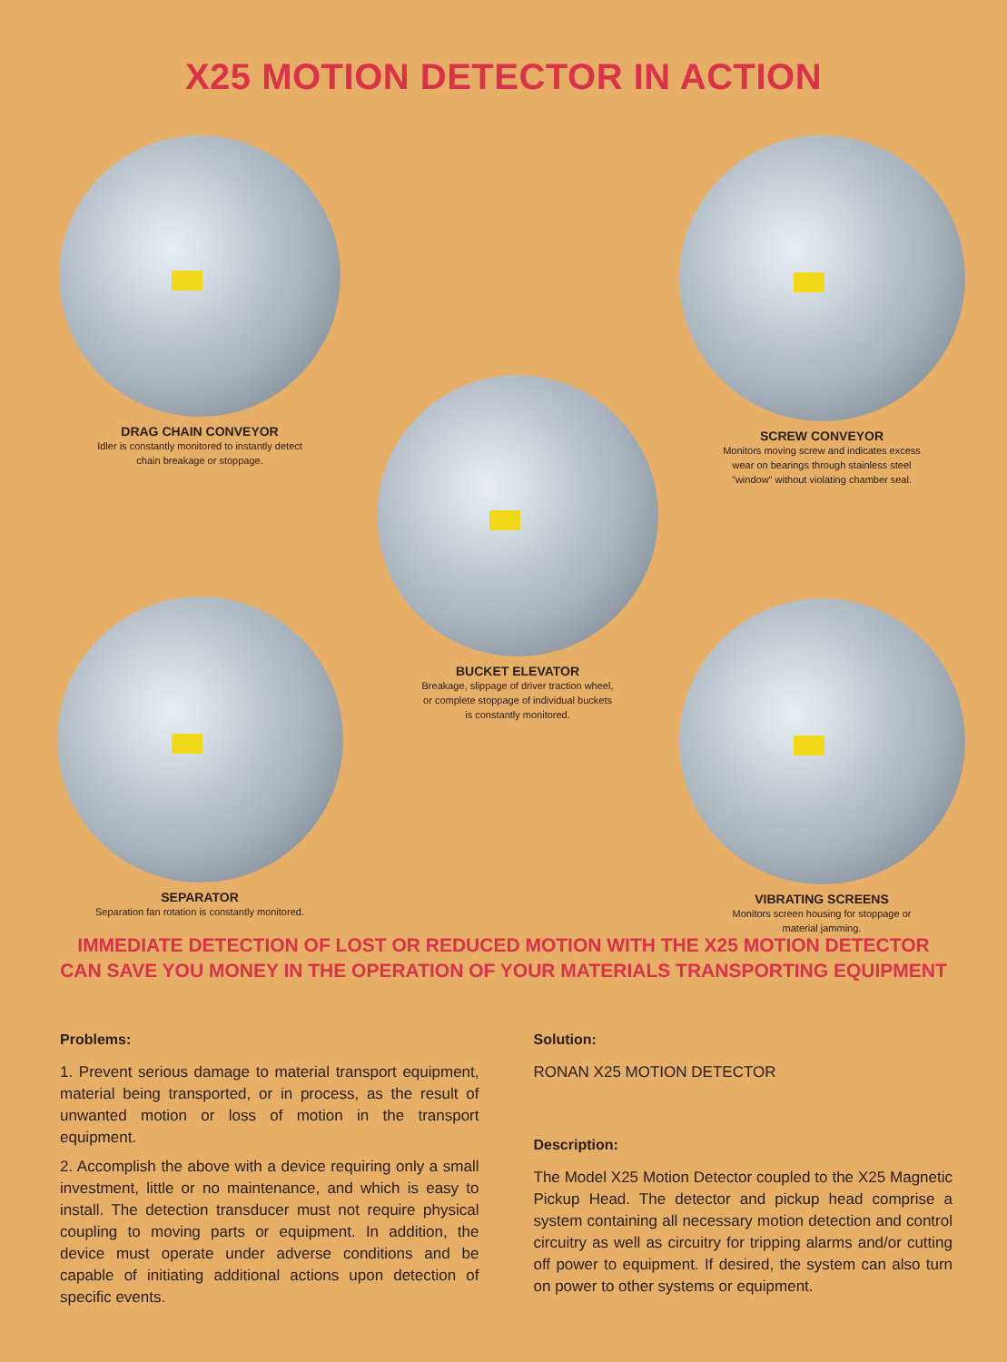X25 MOTION DETECTOR IN ACTION
DRAG CHAIN CONVEYOR
Idler is constantly monitored to instantly detect
chain breakage or stoppage.
SCREW CONVEYOR
Monitors moving screw and indicates excess
wear on bearings through stainless steel
"window" without violating chamber seal.
BUCKET ELEVATOR
Breakage, slippage of driver traction wheel,
or complete stoppage of individual buckets
is constantly monitored.
SEPARATOR
Separation fan rotation is constantly monitored.
VIBRATING SCREENS
Monitors screen housing for stoppage or
material jamming.
IMMEDIATE DETECTION OF LOST OR REDUCED MOTION WITH THE X25 MOTION DETECTOR
CAN SAVE YOU MONEY IN THE OPERATION OF YOUR MATERIALS TRANSPORTING EQUIPMENT
Problems:
1. Prevent serious damage to material transport equipment, material being transported, or in process, as the result of unwanted motion or loss of motion in the transport equipment.
2. Accomplish the above with a device requiring only a small investment, little or no maintenance, and which is easy to install. The detection transducer must not require physical coupling to moving parts or equipment. In addition, the device must operate under adverse conditions and be capable of initiating additional actions upon detection of specific events.
Solution:
RONAN X25 MOTION DETECTOR
Description:
The Model X25 Motion Detector coupled to the X25 Magnetic Pickup Head. The detector and pickup head comprise a system containing all necessary motion detection and control circuitry as well as circuitry for tripping alarms and/or cutting off power to equipment. If desired, the system can also turn on power to other systems or equipment.